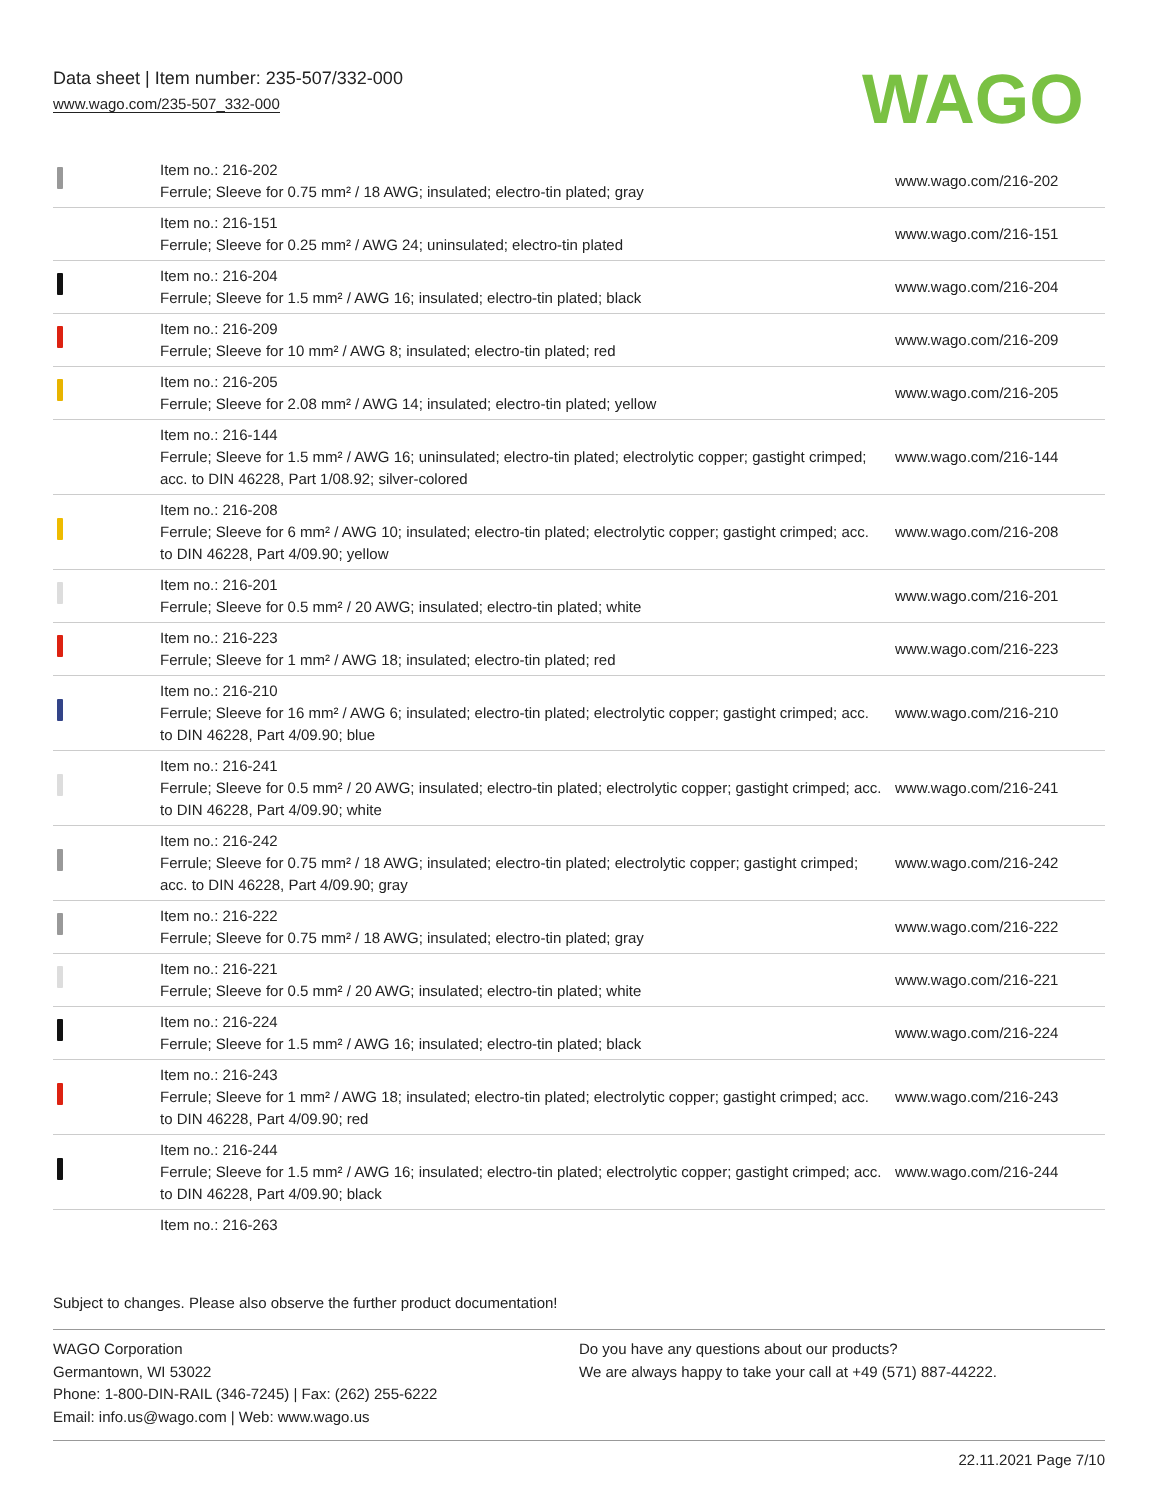Data sheet | Item number: 235-507/332-000
www.wago.com/235-507_332-000
WAGO
| | Item no.: 216-202 Ferrule; Sleeve for 0.75 mm² / 18 AWG; insulated; electro-tin plated; gray | www.wago.com/216-202 |
| | Item no.: 216-151 Ferrule; Sleeve for 0.25 mm² / AWG 24; uninsulated; electro-tin plated | www.wago.com/216-151 |
| | Item no.: 216-204 Ferrule; Sleeve for 1.5 mm² / AWG 16; insulated; electro-tin plated; black | www.wago.com/216-204 |
| | Item no.: 216-209 Ferrule; Sleeve for 10 mm² / AWG 8; insulated; electro-tin plated; red | www.wago.com/216-209 |
| | Item no.: 216-205 Ferrule; Sleeve for 2.08 mm² / AWG 14; insulated; electro-tin plated; yellow | www.wago.com/216-205 |
| | Item no.: 216-144 Ferrule; Sleeve for 1.5 mm² / AWG 16; uninsulated; electro-tin plated; electrolytic copper; gastight crimped; acc. to DIN 46228, Part 1/08.92; silver-colored | www.wago.com/216-144 |
| | Item no.: 216-208 Ferrule; Sleeve for 6 mm² / AWG 10; insulated; electro-tin plated; electrolytic copper; gastight crimped; acc. to DIN 46228, Part 4/09.90; yellow | www.wago.com/216-208 |
| | Item no.: 216-201 Ferrule; Sleeve for 0.5 mm² / 20 AWG; insulated; electro-tin plated; white | www.wago.com/216-201 |
| | Item no.: 216-223 Ferrule; Sleeve for 1 mm² / AWG 18; insulated; electro-tin plated; red | www.wago.com/216-223 |
| | Item no.: 216-210 Ferrule; Sleeve for 16 mm² / AWG 6; insulated; electro-tin plated; electrolytic copper; gastight crimped; acc. to DIN 46228, Part 4/09.90; blue | www.wago.com/216-210 |
| | Item no.: 216-241 Ferrule; Sleeve for 0.5 mm² / 20 AWG; insulated; electro-tin plated; electrolytic copper; gastight crimped; acc. to DIN 46228, Part 4/09.90; white | www.wago.com/216-241 |
| | Item no.: 216-242 Ferrule; Sleeve for 0.75 mm² / 18 AWG; insulated; electro-tin plated; electrolytic copper; gastight crimped; acc. to DIN 46228, Part 4/09.90; gray | www.wago.com/216-242 |
| | Item no.: 216-222 Ferrule; Sleeve for 0.75 mm² / 18 AWG; insulated; electro-tin plated; gray | www.wago.com/216-222 |
| | Item no.: 216-221 Ferrule; Sleeve for 0.5 mm² / 20 AWG; insulated; electro-tin plated; white | www.wago.com/216-221 |
| | Item no.: 216-224 Ferrule; Sleeve for 1.5 mm² / AWG 16; insulated; electro-tin plated; black | www.wago.com/216-224 |
| | Item no.: 216-243 Ferrule; Sleeve for 1 mm² / AWG 18; insulated; electro-tin plated; electrolytic copper; gastight crimped; acc. to DIN 46228, Part 4/09.90; red | www.wago.com/216-243 |
| | Item no.: 216-244 Ferrule; Sleeve for 1.5 mm² / AWG 16; insulated; electro-tin plated; electrolytic copper; gastight crimped; acc. to DIN 46228, Part 4/09.90; black | www.wago.com/216-244 |
| | Item no.: 216-263 | |
Subject to changes. Please also observe the further product documentation!
WAGO Corporation
Germantown, WI 53022
Phone: 1-800-DIN-RAIL (346-7245) | Fax: (262) 255-6222
Email: info.us@wago.com | Web: www.wago.us
Do you have any questions about our products?
We are always happy to take your call at +49 (571) 887-44222.
22.11.2021 Page 7/10